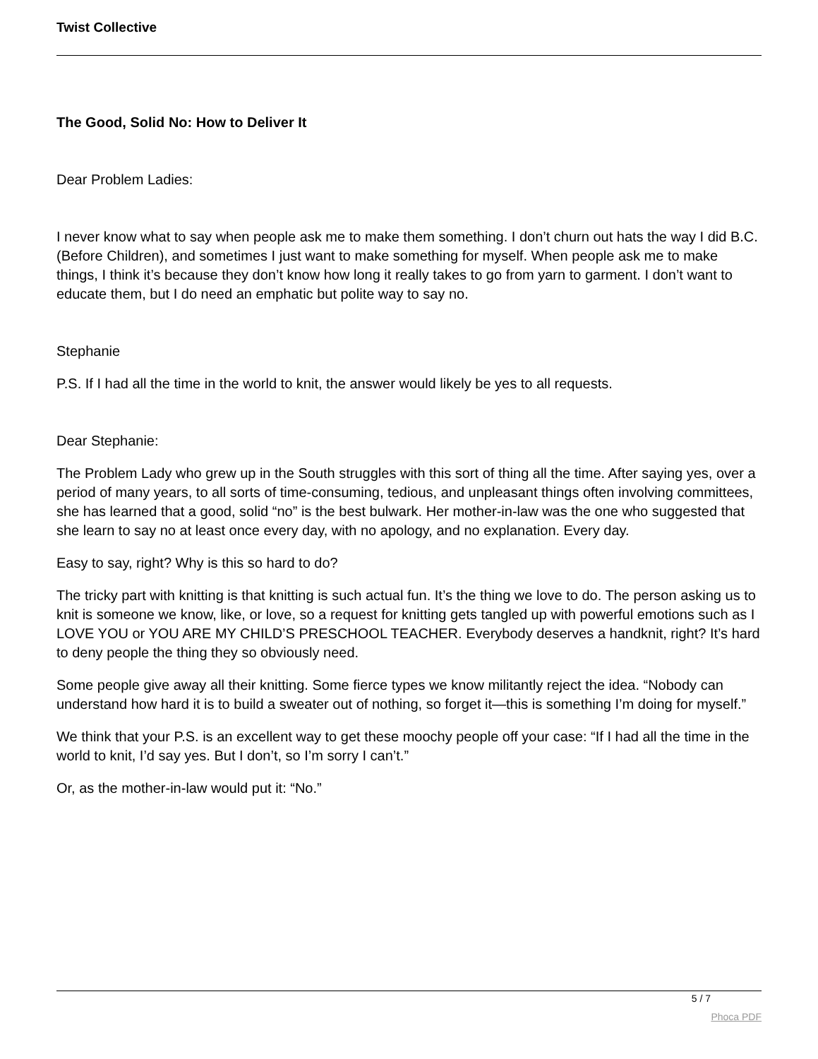Twist Collective
The Good, Solid No: How to Deliver It
Dear Problem Ladies:
I never know what to say when people ask me to make them something. I don’t churn out hats the way I did B.C. (Before Children), and sometimes I just want to make something for myself. When people ask me to make things, I think it’s because they don’t know how long it really takes to go from yarn to garment. I don’t want to educate them, but I do need an emphatic but polite way to say no.
Stephanie
P.S. If I had all the time in the world to knit, the answer would likely be yes to all requests.
Dear Stephanie:
The Problem Lady who grew up in the South struggles with this sort of thing all the time. After saying yes, over a period of many years, to all sorts of time-consuming, tedious, and unpleasant things often involving committees, she has learned that a good, solid “no” is the best bulwark. Her mother-in-law was the one who suggested that she learn to say no at least once every day, with no apology, and no explanation. Every day.
Easy to say, right? Why is this so hard to do?
The tricky part with knitting is that knitting is such actual fun. It’s the thing we love to do. The person asking us to knit is someone we know, like, or love, so a request for knitting gets tangled up with powerful emotions such as I LOVE YOU or YOU ARE MY CHILD’S PRESCHOOL TEACHER. Everybody deserves a handknit, right? It’s hard to deny people the thing they so obviously need.
Some people give away all their knitting. Some fierce types we know militantly reject the idea. “Nobody can understand how hard it is to build a sweater out of nothing, so forget it—this is something I’m doing for myself.”
We think that your P.S. is an excellent way to get these moochy people off your case: “If I had all the time in the world to knit, I’d say yes. But I don’t, so I’m sorry I can’t.”
Or, as the mother-in-law would put it: “No.”
5 / 7
Phoca PDF